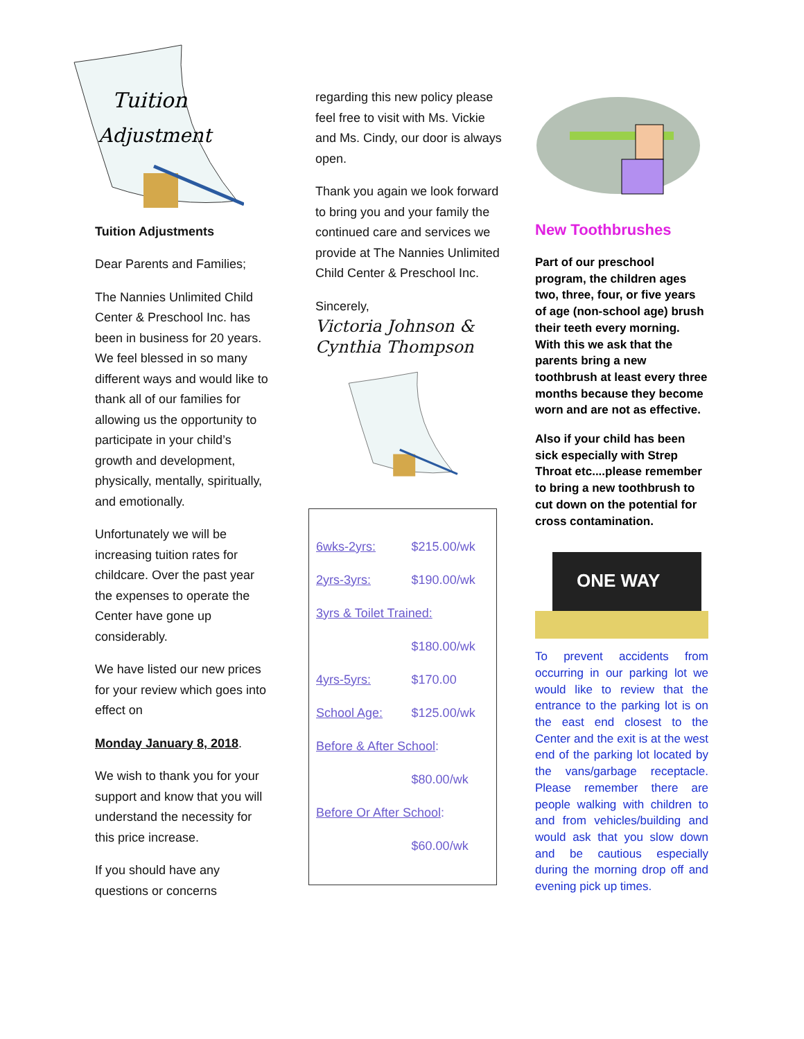Tuition
Adjustment
Tuition Adjustments
Dear Parents and Families;
The Nannies Unlimited Child Center & Preschool Inc. has been in business for 20 years. We feel blessed in so many different ways and would like to thank all of our families for allowing us the opportunity to participate in your child’s growth and development, physically, mentally, spiritually, and emotionally.
Unfortunately we will be increasing tuition rates for childcare. Over the past year the expenses to operate the Center have gone up considerably.
We have listed our new prices for your review which goes into effect on
Monday January 8, 2018.
We wish to thank you for your support and know that you will understand the necessity for this price increase.
If you should have any questions or concerns
regarding this new policy please feel free to visit with Ms. Vickie and Ms. Cindy, our door is always open.
Thank you again we look forward to bring you and your family the continued care and services we provide at The Nannies Unlimited Child Center & Preschool Inc.
Sincerely,
Victoria Johnson & Cynthia Thompson
| 6wks-2yrs: | $215.00/wk |
| 2yrs-3yrs: | $190.00/wk |
| 3yrs & Toilet Trained: | |
| | $180.00/wk |
| 4yrs-5yrs: | $170.00 |
| School Age: | $125.00/wk |
| Before & After School : | |
| | $80.00/wk |
| Before Or After School : | |
| | $60.00/wk |
New Toothbrushes
Part of our preschool program, the children ages two, three, four, or five years of age (non-school age) brush their teeth every morning. With this we ask that the parents bring a new toothbrush at least every three months because they become worn and are not as effective.
Also if your child has been sick especially with Strep Throat etc....please remember to bring a new toothbrush to cut down on the potential for cross contamination.
ONE WAY
To prevent accidents from occurring in our parking lot we would like to review that the entrance to the parking lot is on the east end closest to the Center and the exit is at the west end of the parking lot located by the vans/garbage receptacle. Please remember there are people walking with children to and from vehicles/building and would ask that you slow down and be cautious especially during the morning drop off and evening pick up times.